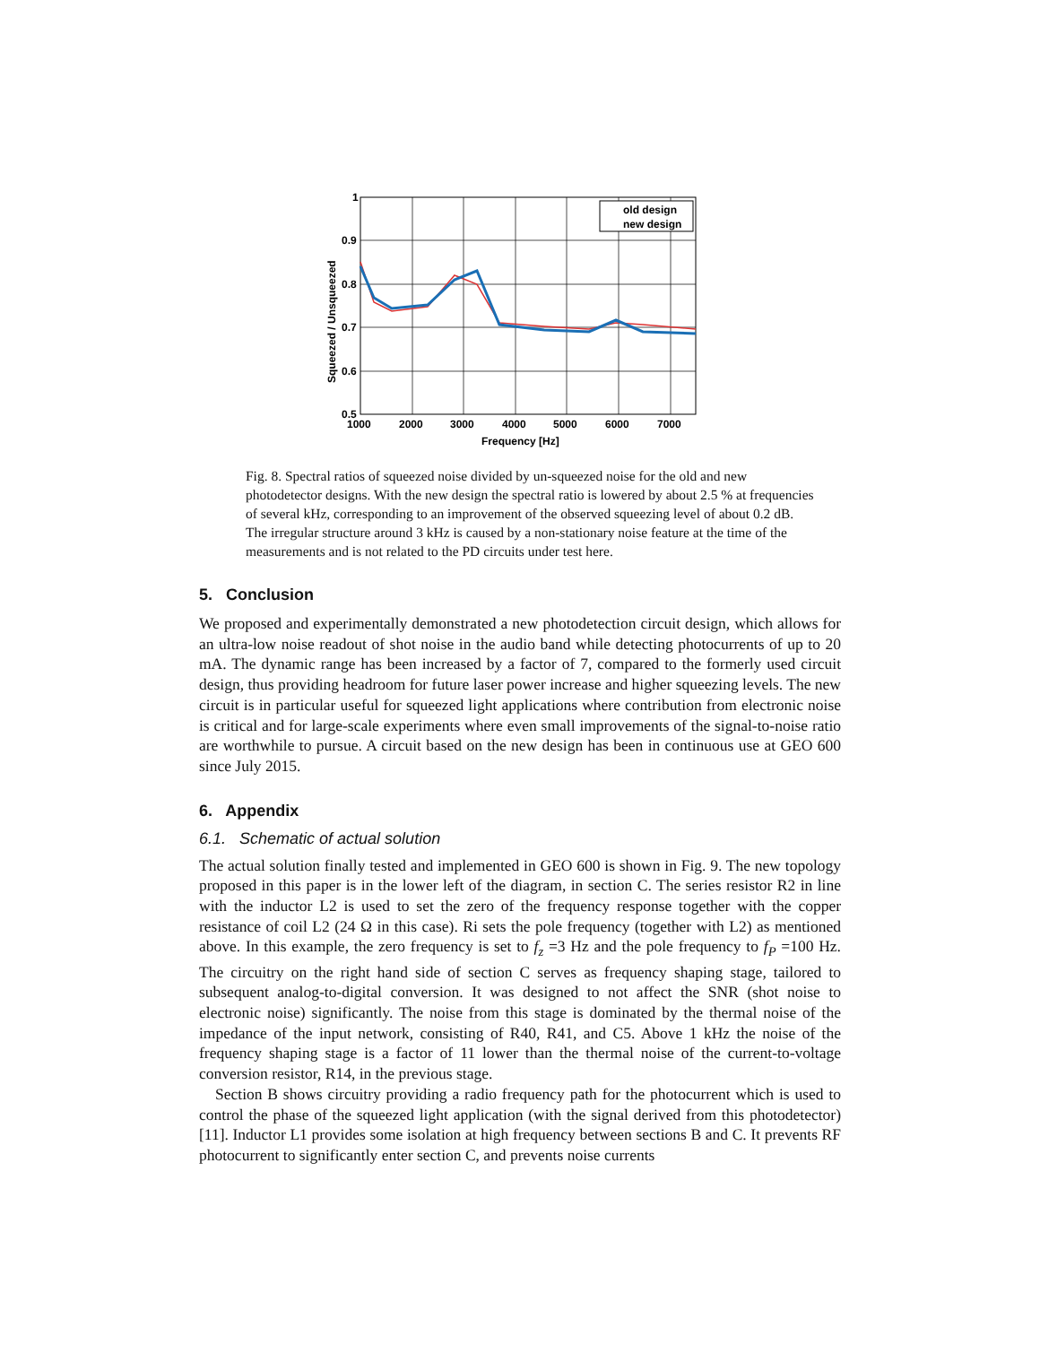old design
new design
1
0.9
0.8
0.7
0.6
0.5
1000
2000
3000
4000
5000
6000
7000
Frequency [Hz]
Squeezed / Unsqueezed
Fig. 8. Spectral ratios of squeezed noise divided by un-squeezed noise for the old and new photodetector designs. With the new design the spectral ratio is lowered by about 2.5 % at frequencies of several kHz, corresponding to an improvement of the observed squeezing level of about 0.2 dB. The irregular structure around 3 kHz is caused by a non-stationary noise feature at the time of the measurements and is not related to the PD circuits under test here.
5. Conclusion
We proposed and experimentally demonstrated a new photodetection circuit design, which allows for an ultra-low noise readout of shot noise in the audio band while detecting photocurrents of up to 20 mA. The dynamic range has been increased by a factor of 7, compared to the formerly used circuit design, thus providing headroom for future laser power increase and higher squeezing levels. The new circuit is in particular useful for squeezed light applications where contribution from electronic noise is critical and for large-scale experiments where even small improvements of the signal-to-noise ratio are worthwhile to pursue. A circuit based on the new design has been in continuous use at GEO 600 since July 2015.
6. Appendix
6.1. Schematic of actual solution
The actual solution finally tested and implemented in GEO 600 is shown in Fig. 9. The new topology proposed in this paper is in the lower left of the diagram, in section C. The series resistor R2 in line with the inductor L2 is used to set the zero of the frequency response together with the copper resistance of coil L2 (24 Ω in this case). Ri sets the pole frequency (together with L2) as mentioned above. In this example, the zero frequency is set to f<sub>z</sub> =3 Hz and the pole frequency to f<sub>P</sub> =100 Hz. The circuitry on the right hand side of section C serves as frequency shaping stage, tailored to subsequent analog-to-digital conversion. It was designed to not affect the SNR (shot noise to electronic noise) significantly. The noise from this stage is dominated by the thermal noise of the impedance of the input network, consisting of R40, R41, and C5. Above 1 kHz the noise of the frequency shaping stage is a factor of 11 lower than the thermal noise of the current-to-voltage conversion resistor, R14, in the previous stage.
Section B shows circuitry providing a radio frequency path for the photocurrent which is used to control the phase of the squeezed light application (with the signal derived from this photodetector) [11]. Inductor L1 provides some isolation at high frequency between sections B and C. It prevents RF photocurrent to significantly enter section C, and prevents noise currents